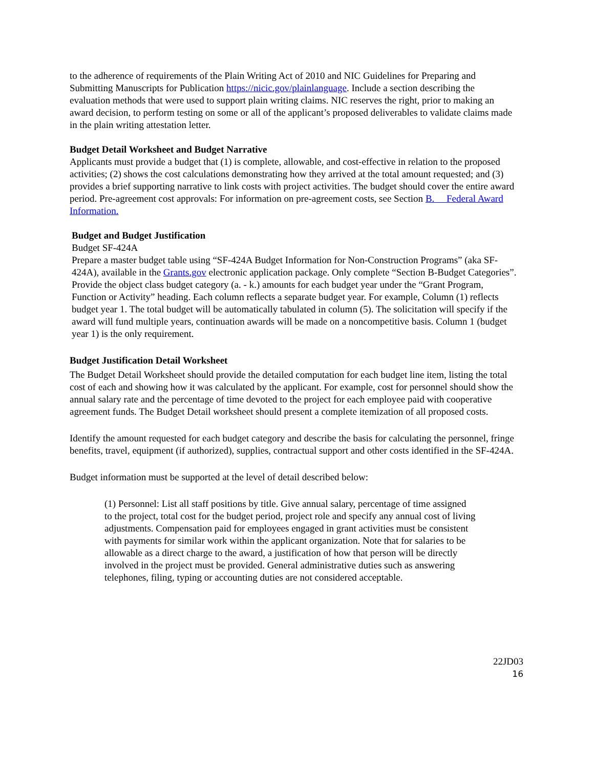to the adherence of requirements of the Plain Writing Act of 2010 and NIC Guidelines for Preparing and Submitting Manuscripts for Publication https://nicic.gov/plainlanguage. Include a section describing the evaluation methods that were used to support plain writing claims. NIC reserves the right, prior to making an award decision, to perform testing on some or all of the applicant’s proposed deliverables to validate claims made in the plain writing attestation letter.
Budget Detail Worksheet and Budget Narrative
Applicants must provide a budget that (1) is complete, allowable, and cost-effective in relation to the proposed activities; (2) shows the cost calculations demonstrating how they arrived at the total amount requested; and (3) provides a brief supporting narrative to link costs with project activities. The budget should cover the entire award period. Pre-agreement cost approvals: For information on pre-agreement costs, see Section B. Federal Award Information.
Budget and Budget Justification
Budget SF-424A
Prepare a master budget table using “SF-424A Budget Information for Non-Construction Programs” (aka SF-424A), available in the Grants.gov electronic application package. Only complete “Section B-Budget Categories”. Provide the object class budget category (a. - k.) amounts for each budget year under the “Grant Program, Function or Activity” heading. Each column reflects a separate budget year. For example, Column (1) reflects budget year 1. The total budget will be automatically tabulated in column (5). The solicitation will specify if the award will fund multiple years, continuation awards will be made on a noncompetitive basis. Column 1 (budget year 1) is the only requirement.
Budget Justification Detail Worksheet
The Budget Detail Worksheet should provide the detailed computation for each budget line item, listing the total cost of each and showing how it was calculated by the applicant. For example, cost for personnel should show the annual salary rate and the percentage of time devoted to the project for each employee paid with cooperative agreement funds. The Budget Detail worksheet should present a complete itemization of all proposed costs.
Identify the amount requested for each budget category and describe the basis for calculating the personnel, fringe benefits, travel, equipment (if authorized), supplies, contractual support and other costs identified in the SF-424A.
Budget information must be supported at the level of detail described below:
(1) Personnel: List all staff positions by title. Give annual salary, percentage of time assigned to the project, total cost for the budget period, project role and specify any annual cost of living adjustments. Compensation paid for employees engaged in grant activities must be consistent with payments for similar work within the applicant organization. Note that for salaries to be allowable as a direct charge to the award, a justification of how that person will be directly involved in the project must be provided. General administrative duties such as answering telephones, filing, typing or accounting duties are not considered acceptable.
22JD03
16